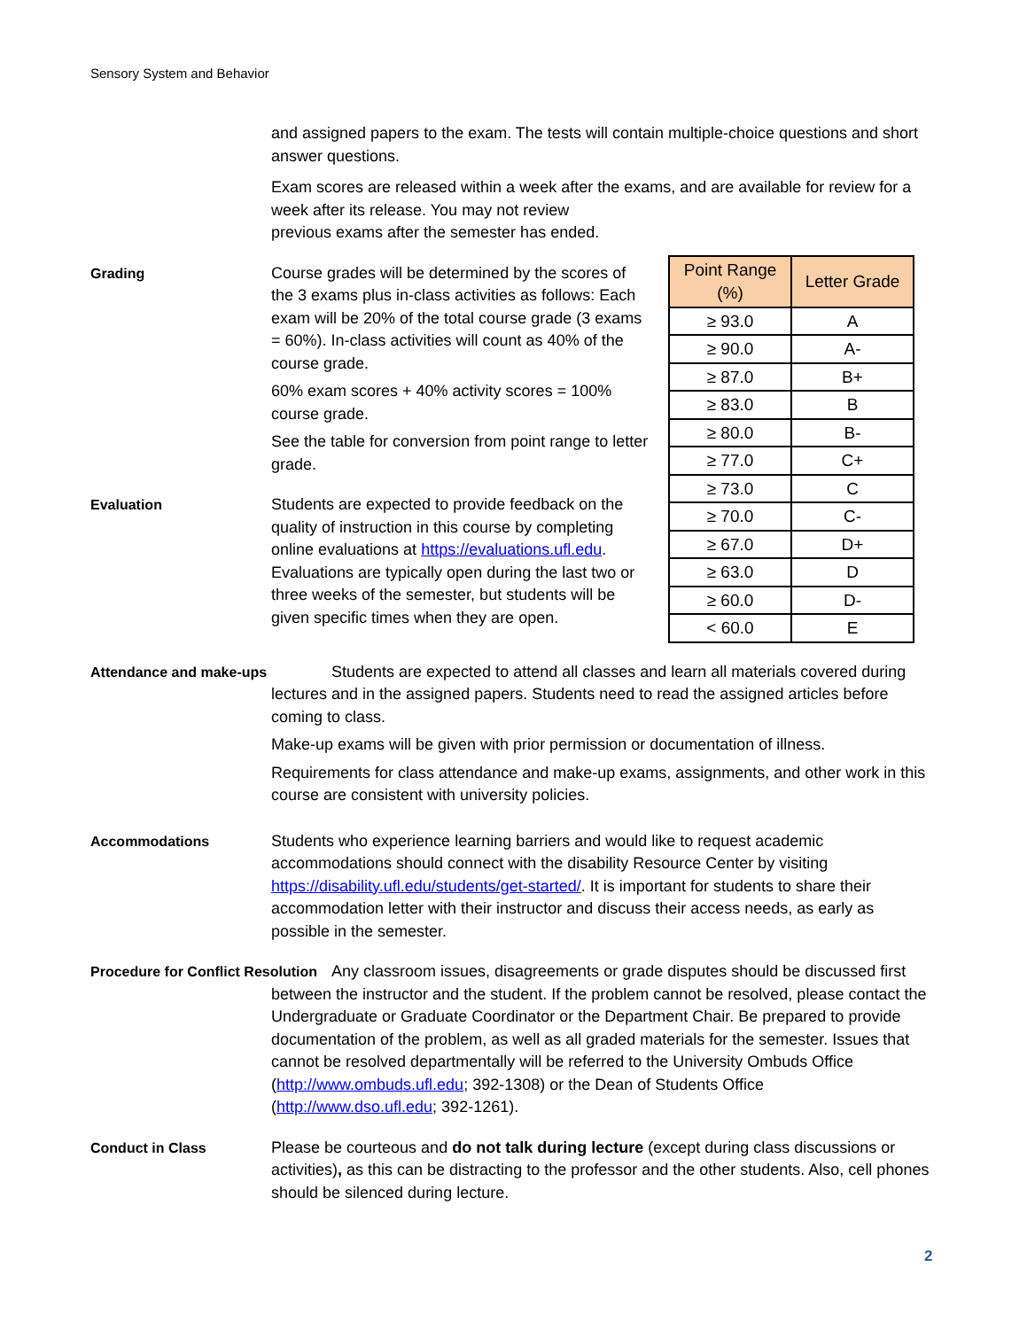Sensory System and Behavior
and assigned papers to the exam. The tests will contain multiple-choice questions and short answer questions.
Exam scores are released within a week after the exams, and are available for review for a week after its release. You may not review
previous exams after the semester has ended.
Grading
| Point Range (%) | Letter Grade |
| --- | --- |
| ≥ 93.0 | A |
| ≥ 90.0 | A- |
| ≥ 87.0 | B+ |
| ≥ 83.0 | B |
| ≥ 80.0 | B- |
| ≥ 77.0 | C+ |
| ≥ 73.0 | C |
| ≥ 70.0 | C- |
| ≥ 67.0 | D+ |
| ≥ 63.0 | D |
| ≥ 60.0 | D- |
| < 60.0 | E |
Course grades will be determined by the scores of the 3 exams plus in-class activities as follows: Each exam will be 20% of the total course grade (3 exams = 60%). In-class activities will count as 40% of the course grade.
60% exam scores + 40% activity scores = 100% course grade.
See the table for conversion from point range to letter grade.
Evaluation Students are expected to provide feedback on the
quality of instruction in this course by completing online evaluations at https://evaluations.ufl.edu. Evaluations are typically open during the last two or three weeks of the semester, but students will be given specific times when they are open.
Attendance and make-ups
Students are expected to attend all classes and learn all materials covered during lectures and in the assigned papers. Students need to read the assigned articles before coming to class.
Make-up exams will be given with prior permission or documentation of illness.
Requirements for class attendance and make-up exams, assignments, and other work in this course are consistent with university policies.
Accommodations Students who experience learning barriers and would like to request academic accommodations should connect with the disability Resource Center by visiting https://disability.ufl.edu/students/get-started/. It is important for students to share their accommodation letter with their instructor and discuss their access needs, as early as possible in the semester.
Procedure for Conflict Resolution Any classroom issues, disagreements or grade disputes should be discussed first between the instructor and the student. If the problem cannot be resolved, please contact the Undergraduate or Graduate Coordinator or the Department Chair. Be prepared to provide documentation of the problem, as well as all graded materials for the semester. Issues that cannot be resolved departmentally will be referred to the University Ombuds Office (http://www.ombuds.ufl.edu; 392-1308) or the Dean of Students Office (http://www.dso.ufl.edu; 392-1261).
Conduct in Class Please be courteous and do not talk during lecture (except during class discussions or activities), as this can be distracting to the professor and the other students. Also, cell phones should be silenced during lecture.
2